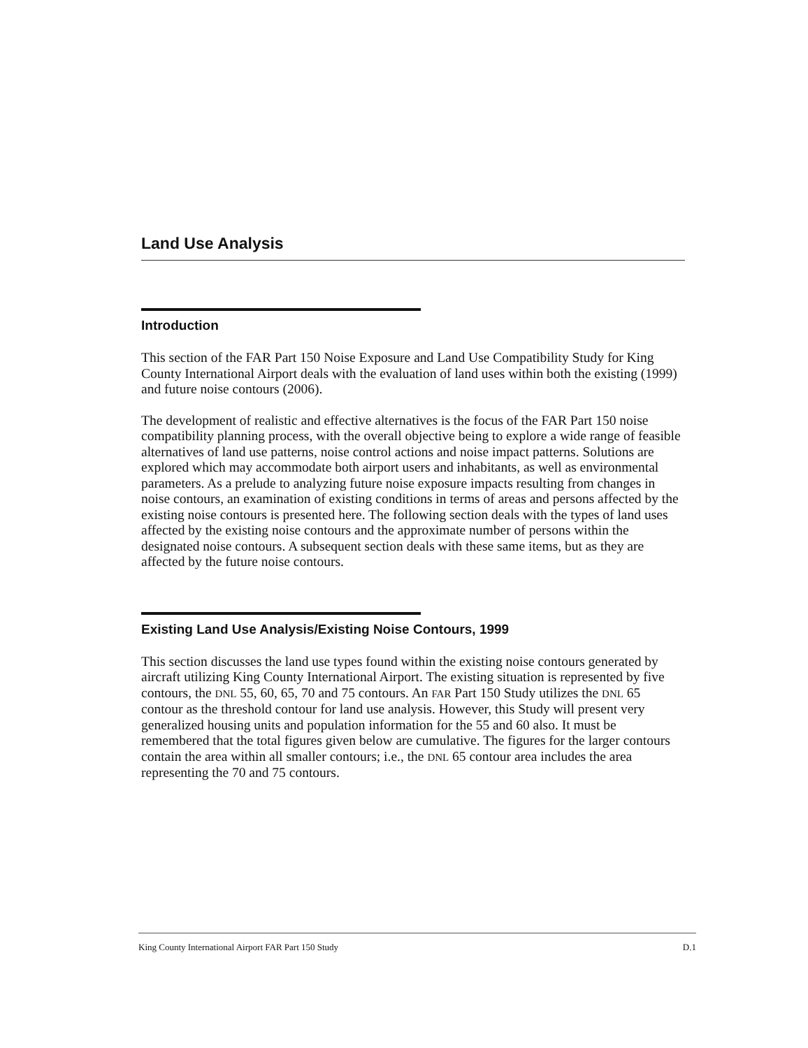Land Use Analysis
Introduction
This section of the FAR Part 150 Noise Exposure and Land Use Compatibility Study for King County International Airport deals with the evaluation of land uses within both the existing (1999) and future noise contours (2006).
The development of realistic and effective alternatives is the focus of the FAR Part 150 noise compatibility planning process, with the overall objective being to explore a wide range of feasible alternatives of land use patterns, noise control actions and noise impact patterns. Solutions are explored which may accommodate both airport users and inhabitants, as well as environmental parameters. As a prelude to analyzing future noise exposure impacts resulting from changes in noise contours, an examination of existing conditions in terms of areas and persons affected by the existing noise contours is presented here. The following section deals with the types of land uses affected by the existing noise contours and the approximate number of persons within the designated noise contours. A subsequent section deals with these same items, but as they are affected by the future noise contours.
Existing Land Use Analysis/Existing Noise Contours, 1999
This section discusses the land use types found within the existing noise contours generated by aircraft utilizing King County International Airport. The existing situation is represented by five contours, the DNL 55, 60, 65, 70 and 75 contours. An FAR Part 150 Study utilizes the DNL 65 contour as the threshold contour for land use analysis. However, this Study will present very generalized housing units and population information for the 55 and 60 also. It must be remembered that the total figures given below are cumulative. The figures for the larger contours contain the area within all smaller contours; i.e., the DNL 65 contour area includes the area representing the 70 and 75 contours.
King County International Airport FAR Part 150 Study D.1